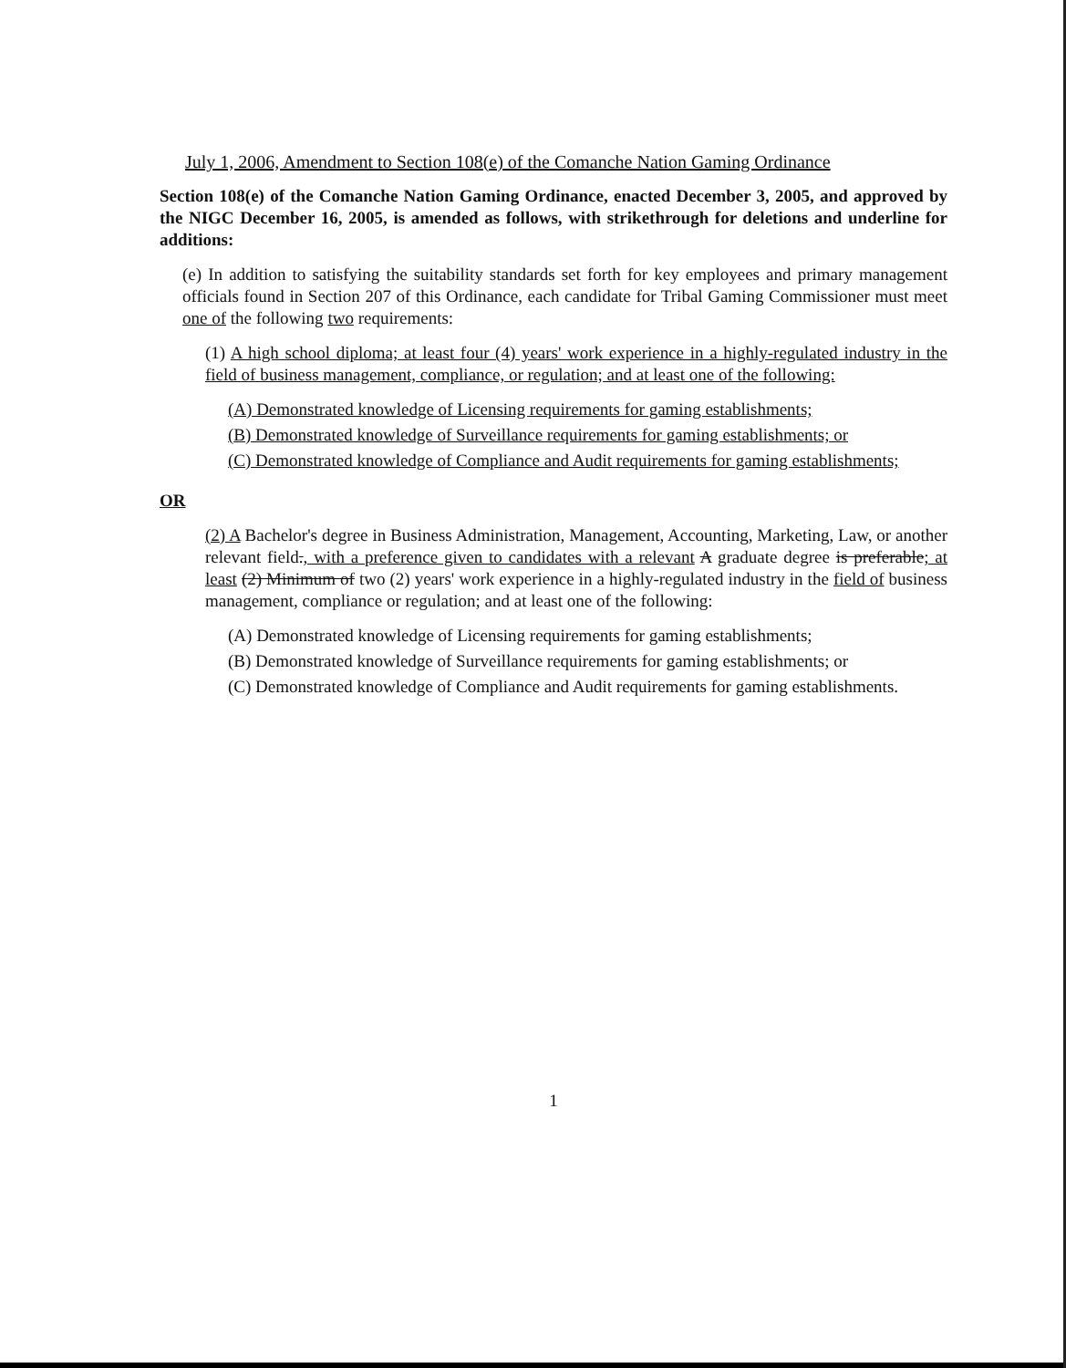July 1, 2006, Amendment to Section 108(e) of the Comanche Nation Gaming Ordinance
Section 108(e) of the Comanche Nation Gaming Ordinance, enacted December 3, 2005, and approved by the NIGC December 16, 2005, is amended as follows, with strikethrough for deletions and underline for additions:
(e) In addition to satisfying the suitability standards set forth for key employees and primary management officials found in Section 207 of this Ordinance, each candidate for Tribal Gaming Commissioner must meet one of the following two requirements:
(1) A high school diploma; at least four (4) years' work experience in a highly-regulated industry in the field of business management, compliance, or regulation; and at least one of the following:
(A) Demonstrated knowledge of Licensing requirements for gaming establishments;
(B) Demonstrated knowledge of Surveillance requirements for gaming establishments; or
(C) Demonstrated knowledge of Compliance and Audit requirements for gaming establishments;
OR
(2) A Bachelor's degree in Business Administration, Management, Accounting, Marketing, Law, or another relevant field., with a preference given to candidates with a relevant A graduate degree is preferable; at least (2) Minimum of two (2) years' work experience in a highly-regulated industry in the field of business management, compliance or regulation; and at least one of the following:
(A) Demonstrated knowledge of Licensing requirements for gaming establishments;
(B) Demonstrated knowledge of Surveillance requirements for gaming establishments; or
(C) Demonstrated knowledge of Compliance and Audit requirements for gaming establishments.
1